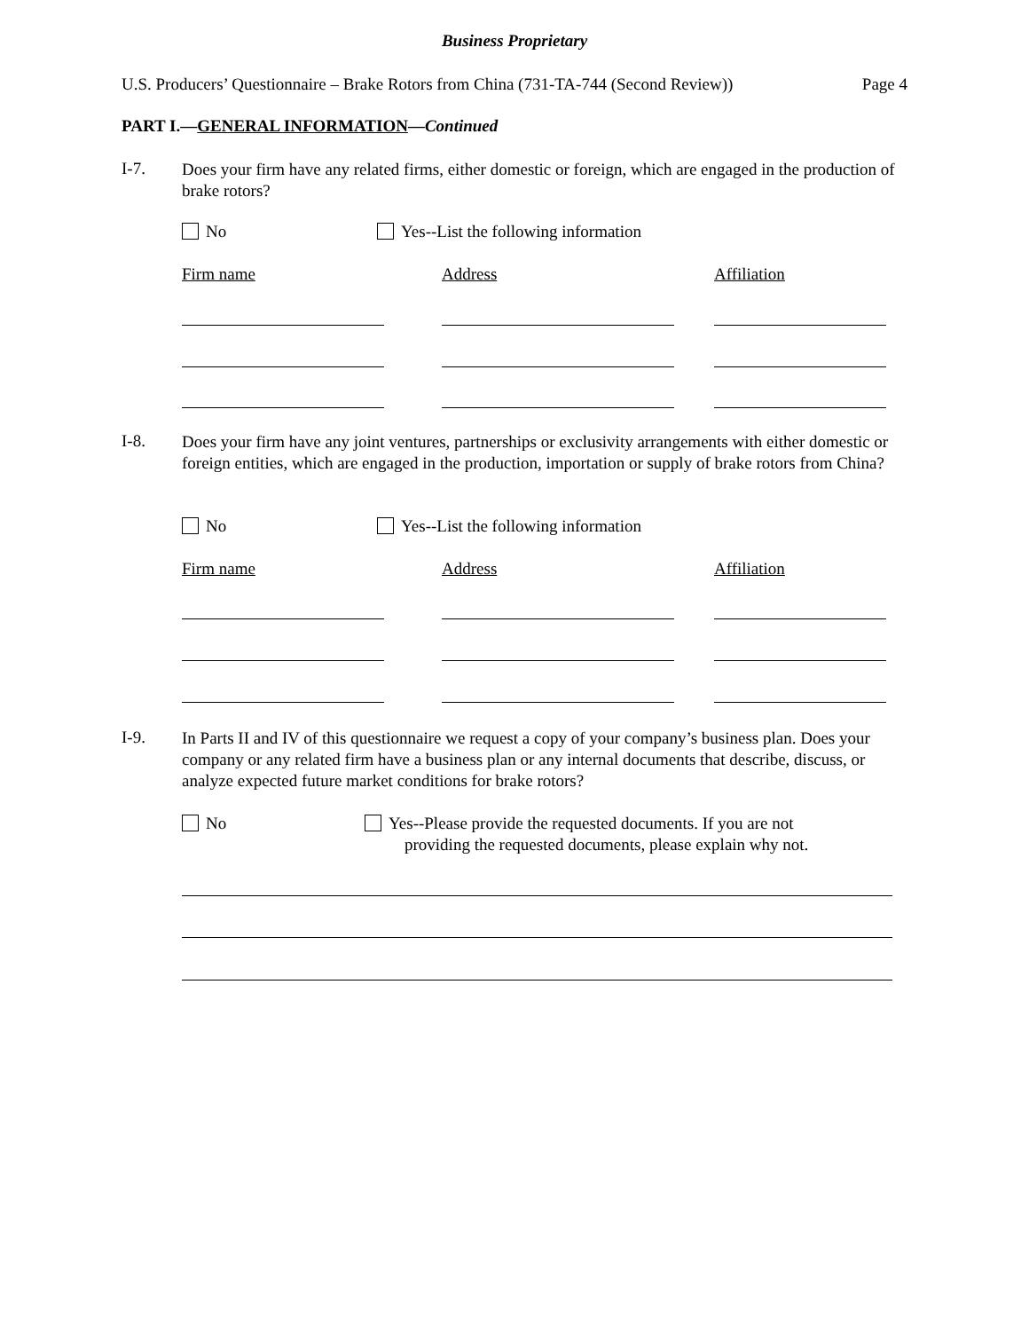Business Proprietary
U.S. Producers’ Questionnaire – Brake Rotors from China (731-TA-744 (Second Review)) Page 4
PART I.—GENERAL INFORMATION—Continued
I-7.
Does your firm have any related firms, either domestic or foreign, which are engaged in the production of brake rotors?
No Yes--List the following information
Firm name Address Affiliation
I-8.
Does your firm have any joint ventures, partnerships or exclusivity arrangements with either domestic or foreign entities, which are engaged in the production, importation or supply of brake rotors from China?
No Yes--List the following information
Firm name Address Affiliation
I-9.
In Parts II and IV of this questionnaire we request a copy of your company’s business plan. Does your company or any related firm have a business plan or any internal documents that describe, discuss, or analyze expected future market conditions for brake rotors?
No Yes--Please provide the requested documents. If you are not
providing the requested documents, please explain why not.